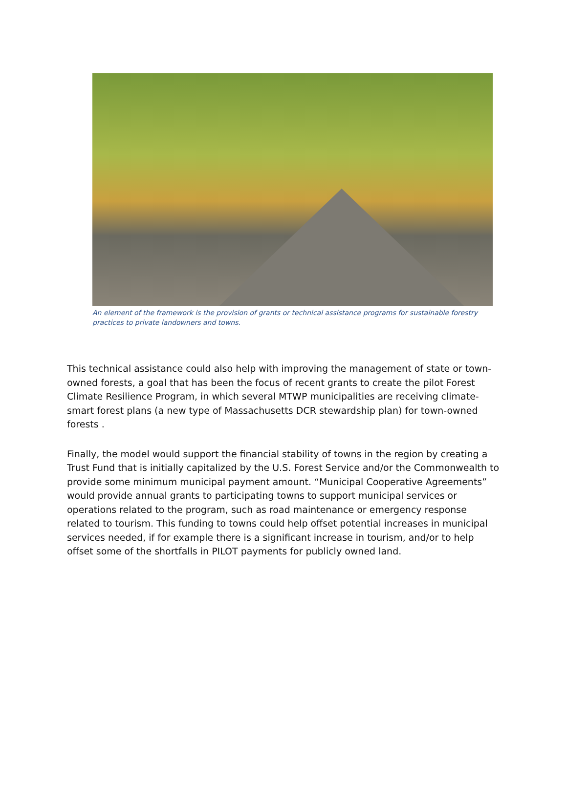An element of the framework is the provision of grants or technical assistance programs for sustainable forestry practices to private landowners and towns.
This technical assistance could also help with improving the management of state or town-owned forests, a goal that has been the focus of recent grants to create the pilot Forest Climate Resilience Program, in which several MTWP municipalities are receiving climate-smart forest plans (a new type of Massachusetts DCR stewardship plan) for town-owned forests .
Finally, the model would support the financial stability of towns in the region by creating a Trust Fund that is initially capitalized by the U.S. Forest Service and/or the Commonwealth to provide some minimum municipal payment amount. “Municipal Cooperative Agreements” would provide annual grants to participating towns to support municipal services or operations related to the program, such as road maintenance or emergency response related to tourism. This funding to towns could help offset potential increases in municipal services needed, if for example there is a significant increase in tourism, and/or to help offset some of the shortfalls in PILOT payments for publicly owned land.